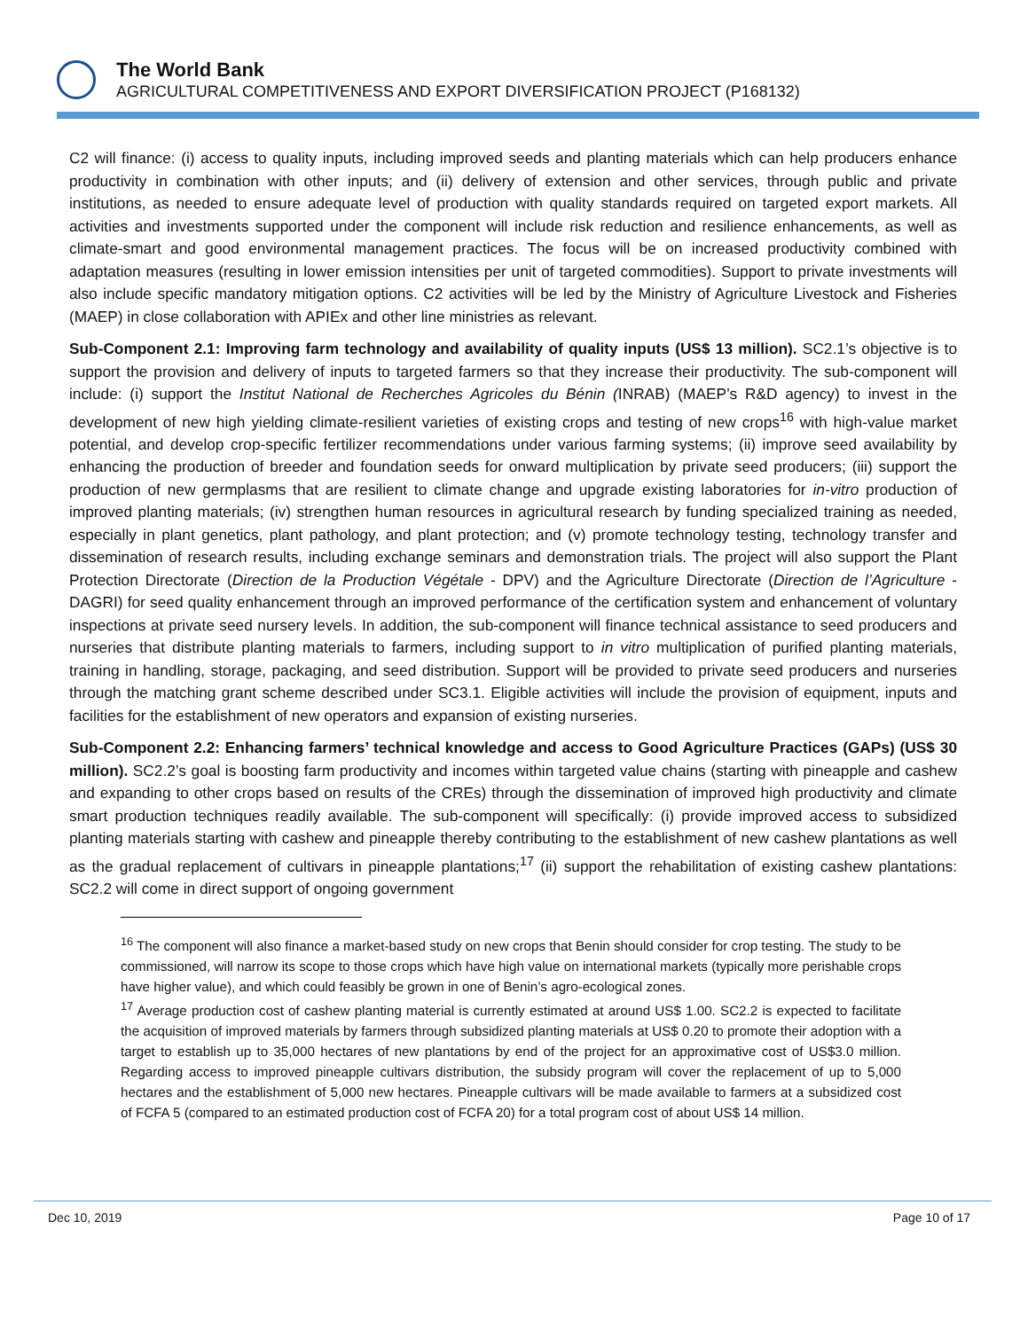The World Bank
AGRICULTURAL COMPETITIVENESS AND EXPORT DIVERSIFICATION PROJECT (P168132)
C2 will finance: (i) access to quality inputs, including improved seeds and planting materials which can help producers enhance productivity in combination with other inputs; and (ii) delivery of extension and other services, through public and private institutions, as needed to ensure adequate level of production with quality standards required on targeted export markets. All activities and investments supported under the component will include risk reduction and resilience enhancements, as well as climate-smart and good environmental management practices. The focus will be on increased productivity combined with adaptation measures (resulting in lower emission intensities per unit of targeted commodities). Support to private investments will also include specific mandatory mitigation options. C2 activities will be led by the Ministry of Agriculture Livestock and Fisheries (MAEP) in close collaboration with APIEx and other line ministries as relevant.
Sub-Component 2.1: Improving farm technology and availability of quality inputs (US$ 13 million). SC2.1’s objective is to support the provision and delivery of inputs to targeted farmers so that they increase their productivity. The sub-component will include: (i) support the Institut National de Recherches Agricoles du Bénin (INRAB) (MAEP’s R&D agency) to invest in the development of new high yielding climate-resilient varieties of existing crops and testing of new crops<sup>16</sup> with high-value market potential, and develop crop-specific fertilizer recommendations under various farming systems; (ii) improve seed availability by enhancing the production of breeder and foundation seeds for onward multiplication by private seed producers; (iii) support the production of new germplasms that are resilient to climate change and upgrade existing laboratories for in-vitro production of improved planting materials; (iv) strengthen human resources in agricultural research by funding specialized training as needed, especially in plant genetics, plant pathology, and plant protection; and (v) promote technology testing, technology transfer and dissemination of research results, including exchange seminars and demonstration trials. The project will also support the Plant Protection Directorate (Direction de la Production Végétale - DPV) and the Agriculture Directorate (Direction de l’Agriculture - DAGRI) for seed quality enhancement through an improved performance of the certification system and enhancement of voluntary inspections at private seed nursery levels. In addition, the sub-component will finance technical assistance to seed producers and nurseries that distribute planting materials to farmers, including support to in vitro multiplication of purified planting materials, training in handling, storage, packaging, and seed distribution. Support will be provided to private seed producers and nurseries through the matching grant scheme described under SC3.1. Eligible activities will include the provision of equipment, inputs and facilities for the establishment of new operators and expansion of existing nurseries.
Sub-Component 2.2: Enhancing farmers’ technical knowledge and access to Good Agriculture Practices (GAPs) (US$ 30 million). SC2.2’s goal is boosting farm productivity and incomes within targeted value chains (starting with pineapple and cashew and expanding to other crops based on results of the CREs) through the dissemination of improved high productivity and climate smart production techniques readily available. The sub-component will specifically: (i) provide improved access to subsidized planting materials starting with cashew and pineapple thereby contributing to the establishment of new cashew plantations as well as the gradual replacement of cultivars in pineapple plantations;<sup>17</sup> (ii) support the rehabilitation of existing cashew plantations: SC2.2 will come in direct support of ongoing government
<sup>16</sup> The component will also finance a market-based study on new crops that Benin should consider for crop testing. The study to be commissioned, will narrow its scope to those crops which have high value on international markets (typically more perishable crops have higher value), and which could feasibly be grown in one of Benin’s agro-ecological zones.
<sup>17</sup> Average production cost of cashew planting material is currently estimated at around US$ 1.00. SC2.2 is expected to facilitate the acquisition of improved materials by farmers through subsidized planting materials at US$ 0.20 to promote their adoption with a target to establish up to 35,000 hectares of new plantations by end of the project for an approximative cost of US$3.0 million. Regarding access to improved pineapple cultivars distribution, the subsidy program will cover the replacement of up to 5,000 hectares and the establishment of 5,000 new hectares. Pineapple cultivars will be made available to farmers at a subsidized cost of FCFA 5 (compared to an estimated production cost of FCFA 20) for a total program cost of about US$ 14 million.
Dec 10, 2019 Page 10 of 17